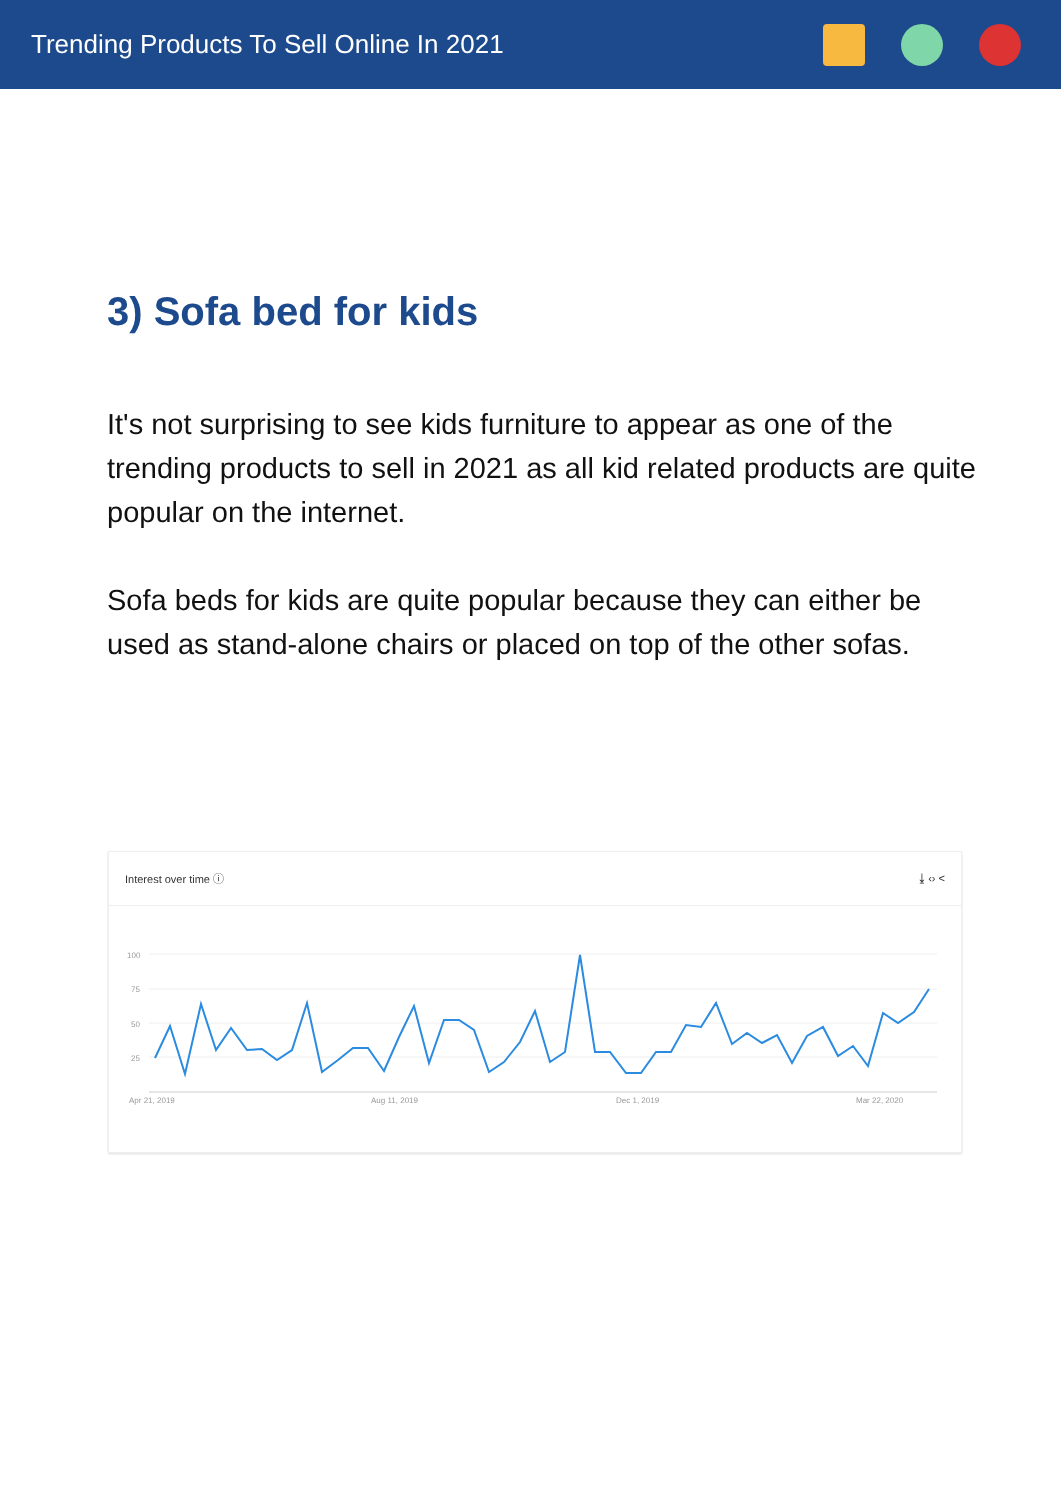Trending Products To Sell Online In 2021
3) Sofa bed for kids
It's not surprising to see kids furniture to appear as one of the trending products to sell in 2021 as all kid related products are quite popular on the internet.
Sofa beds for kids are quite popular because they can either be used as stand-alone chairs or placed on top of the other sofas.
Interest over time ⓘ ⤓ ‹› <
100
75
50
25
Apr 21, 2019
Aug 11, 2019
Dec 1, 2019
Mar 22, 2020